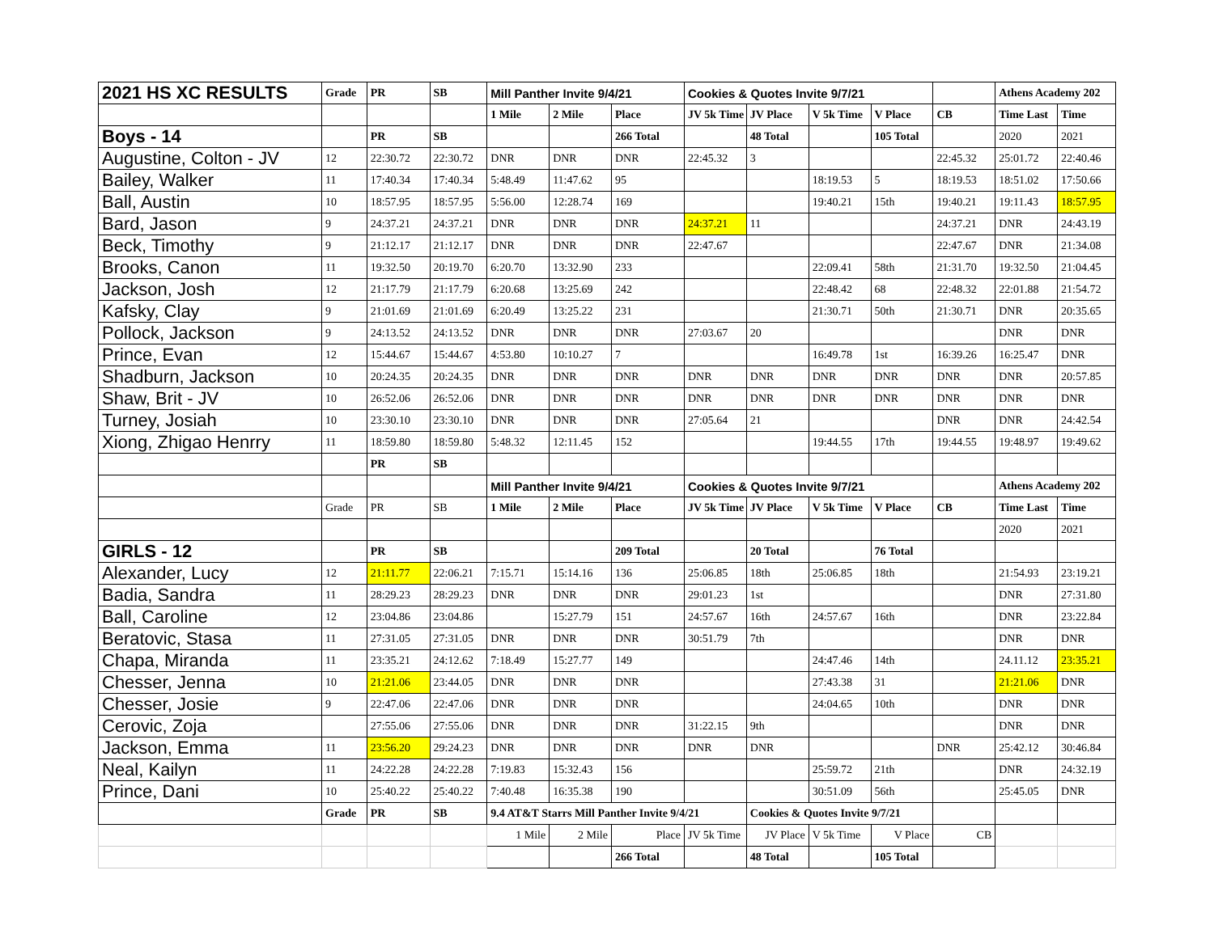| 2021 HS XC RESULTS | Grade | PR | SB | Mill Panther Invite 9/4/21 | | | Cookies & Quotes Invite 9/7/21 | | | | | Athens Academy 202 | |
| | | | | 1 Mile | 2 Mile | Place | JV 5k Time | JV Place | V 5k Time | V Place | CB | Time Last | Time |
| Boys - 14 | | PR | SB | | | 266 Total | | 48 Total | | 105 Total | | 2020 | 2021 |
| Augustine, Colton - JV | 12 | 22:30.72 | 22:30.72 | DNR | DNR | DNR | 22:45.32 | 3 | | | 22:45.32 | 25:01.72 | 22:40.46 |
| Bailey, Walker | 11 | 17:40.34 | 17:40.34 | 5:48.49 | 11:47.62 | 95 | | | 18:19.53 | 5 | 18:19.53 | 18:51.02 | 17:50.66 |
| Ball, Austin | 10 | 18:57.95 | 18:57.95 | 5:56.00 | 12:28.74 | 169 | | | 19:40.21 | 15th | 19:40.21 | 19:11.43 | 18:57.95 |
| Bard, Jason | 9 | 24:37.21 | 24:37.21 | DNR | DNR | DNR | 24:37.21 | 11 | | | 24:37.21 | DNR | 24:43.19 |
| Beck, Timothy | 9 | 21:12.17 | 21:12.17 | DNR | DNR | DNR | 22:47.67 | | | | 22:47.67 | DNR | 21:34.08 |
| Brooks, Canon | 11 | 19:32.50 | 20:19.70 | 6:20.70 | 13:32.90 | 233 | | | 22:09.41 | 58th | 21:31.70 | 19:32.50 | 21:04.45 |
| Jackson, Josh | 12 | 21:17.79 | 21:17.79 | 6:20.68 | 13:25.69 | 242 | | | 22:48.42 | 68 | 22:48.32 | 22:01.88 | 21:54.72 |
| Kafsky, Clay | 9 | 21:01.69 | 21:01.69 | 6:20.49 | 13:25.22 | 231 | | | 21:30.71 | 50th | 21:30.71 | DNR | 20:35.65 |
| Pollock, Jackson | 9 | 24:13.52 | 24:13.52 | DNR | DNR | DNR | 27:03.67 | 20 | | | | DNR | DNR |
| Prince, Evan | 12 | 15:44.67 | 15:44.67 | 4:53.80 | 10:10.27 | 7 | | | 16:49.78 | 1st | 16:39.26 | 16:25.47 | DNR |
| Shadburn, Jackson | 10 | 20:24.35 | 20:24.35 | DNR | DNR | DNR | DNR | DNR | DNR | DNR | DNR | DNR | 20:57.85 |
| Shaw, Brit - JV | 10 | 26:52.06 | 26:52.06 | DNR | DNR | DNR | DNR | DNR | DNR | DNR | DNR | DNR | DNR |
| Turney, Josiah | 10 | 23:30.10 | 23:30.10 | DNR | DNR | DNR | 27:05.64 | 21 | | | DNR | DNR | 24:42.54 |
| Xiong, Zhigao Henrry | 11 | 18:59.80 | 18:59.80 | 5:48.32 | 12:11.45 | 152 | | | 19:44.55 | 17th | 19:44.55 | 19:48.97 | 19:49.62 |
| | | PR | SB | | | | | | | | | | |
| | | | | Mill Panther Invite 9/4/21 | | | Cookies & Quotes Invite 9/7/21 | | | | | Athens Academy 202 | |
| | Grade | PR | SB | 1 Mile | 2 Mile | Place | JV 5k Time | JV Place | V 5k Time | V Place | CB | Time Last | Time |
| | | | | | | | | | | | | 2020 | 2021 |
| GIRLS - 12 | | PR | SB | | | 209 Total | | 20 Total | | 76 Total | | | |
| Alexander, Lucy | 12 | 21:11.77 | 22:06.21 | 7:15.71 | 15:14.16 | 136 | 25:06.85 | 18th | 25:06.85 | 18th | | 21:54.93 | 23:19.21 |
| Badia, Sandra | 11 | 28:29.23 | 28:29.23 | DNR | DNR | DNR | 29:01.23 | 1st | | | | DNR | 27:31.80 |
| Ball, Caroline | 12 | 23:04.86 | 23:04.86 | | 15:27.79 | 151 | 24:57.67 | 16th | 24:57.67 | 16th | | DNR | 23:22.84 |
| Beratovic, Stasa | 11 | 27:31.05 | 27:31.05 | DNR | DNR | DNR | 30:51.79 | 7th | | | | DNR | DNR |
| Chapa, Miranda | 11 | 23:35.21 | 24:12.62 | 7:18.49 | 15:27.77 | 149 | | | 24:47.46 | 14th | | 24.11.12 | 23:35.21 |
| Chesser, Jenna | 10 | 21:21.06 | 23:44.05 | DNR | DNR | DNR | | | 27:43.38 | 31 | | 21:21.06 | DNR |
| Chesser, Josie | 9 | 22:47.06 | 22:47.06 | DNR | DNR | DNR | | | 24:04.65 | 10th | | DNR | DNR |
| Cerovic, Zoja | | 27:55.06 | 27:55.06 | DNR | DNR | DNR | 31:22.15 | 9th | | | | DNR | DNR |
| Jackson, Emma | 11 | 23:56.20 | 29:24.23 | DNR | DNR | DNR | DNR | DNR | | | DNR | 25:42.12 | 30:46.84 |
| Neal, Kailyn | 11 | 24:22.28 | 24:22.28 | 7:19.83 | 15:32.43 | 156 | | | 25:59.72 | 21th | | DNR | 24:32.19 |
| Prince, Dani | 10 | 25:40.22 | 25:40.22 | 7:40.48 | 16:35.38 | 190 | | | 30:51.09 | 56th | | 25:45.05 | DNR |
| | Grade | PR | SB | 9.4 AT&T Starrs Mill Panther Invite 9/4/21 | | | | Cookies & Quotes Invite 9/7/21 | | | | | |
| | | | | 1 Mile | 2 Mile | Place | JV 5k Time | JV Place | V 5k Time | V Place | CB | | |
| | | | | | | 266 Total | | 48 Total | | 105 Total | | | |